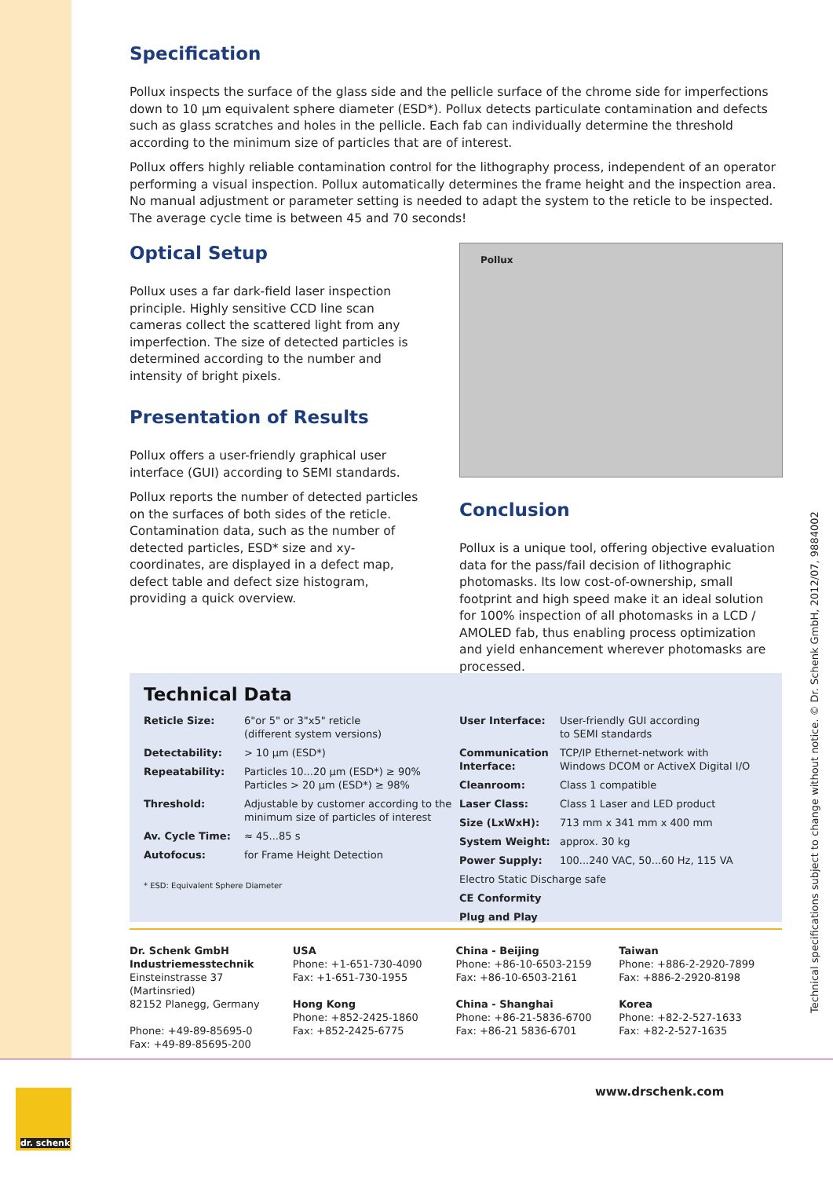Specification
Pollux inspects the surface of the glass side and the pellicle surface of the chrome side for imperfections down to 10 µm equivalent sphere diameter (ESD*). Pollux detects particulate contamination and defects such as glass scratches and holes in the pellicle. Each fab can individually determine the threshold according to the minimum size of particles that are of interest.
Pollux offers highly reliable contamination control for the lithography process, independent of an operator performing a visual inspection. Pollux automatically determines the frame height and the inspection area. No manual adjustment or parameter setting is needed to adapt the system to the reticle to be inspected. The average cycle time is between 45 and 70 seconds!
Optical Setup
Pollux uses a far dark-field laser inspection principle. Highly sensitive CCD line scan cameras collect the scattered light from any imperfection. The size of detected particles is determined according to the number and intensity of bright pixels.
Presentation of Results
Pollux offers a user-friendly graphical user interface (GUI) according to SEMI standards.
Pollux reports the number of detected particles on the surfaces of both sides of the reticle. Contamination data, such as the number of detected particles, ESD* size and xy-coordinates, are displayed in a defect map, defect table and defect size histogram, providing a quick overview.
Pollux
Conclusion
Pollux is a unique tool, offering objective evaluation data for the pass/fail decision of lithographic photomasks. Its low cost-of-ownership, small footprint and high speed make it an ideal solution for 100% inspection of all photomasks in a LCD / AMOLED fab, thus enabling process optimization and yield enhancement wherever photomasks are processed.
Technical Data
| Reticle Size: | 6"or 5" or 3"x5" reticle (different system versions) |
| Detectability: | > 10 µm (ESD*) |
| Repeatability: | Particles 10...20 µm (ESD*) ≥ 90% Particles > 20 µm (ESD*) ≥ 98% |
| Threshold: | Adjustable by customer according to the minimum size of particles of interest |
| Av. Cycle Time: | ≈ 45...85 s |
| Autofocus: | for Frame Height Detection |
* ESD: Equivalent Sphere Diameter
| User Interface: | User-friendly GUI according to SEMI standards |
| Communication Interface: | TCP/IP Ethernet-network with Windows DCOM or ActiveX Digital I/O |
| Cleanroom: | Class 1 compatible |
| Laser Class: | Class 1 Laser and LED product |
| Size (LxWxH): | 713 mm x 341 mm x 400 mm |
| System Weight: | approx. 30 kg |
| Power Supply: | 100...240 VAC, 50...60 Hz, 115 VA |
| Electro Static Discharge safe | |
| CE Conformity | |
| Plug and Play | |
Dr. Schenk GmbH
Industriemesstechnik
Einsteinstrasse 37
(Martinsried)
82152 Planegg, Germany
Phone: +49-89-85695-0
Fax: +49-89-85695-200
USA
Phone: +1-651-730-4090
Fax: +1-651-730-1955
Hong Kong
Phone: +852-2425-1860
Fax: +852-2425-6775
China - Beijing
Phone: +86-10-6503-2159
Fax: +86-10-6503-2161
China - Shanghai
Phone: +86-21-5836-6700
Fax: +86-21 5836-6701
Taiwan
Phone: +886-2-2920-7899
Fax: +886-2-2920-8198
Korea
Phone: +82-2-527-1633
Fax: +82-2-527-1635
Technical specifications subject to change without notice. © Dr. Schenk GmbH, 2012/07, 9884002
dr. schenk
www.drschenk.com